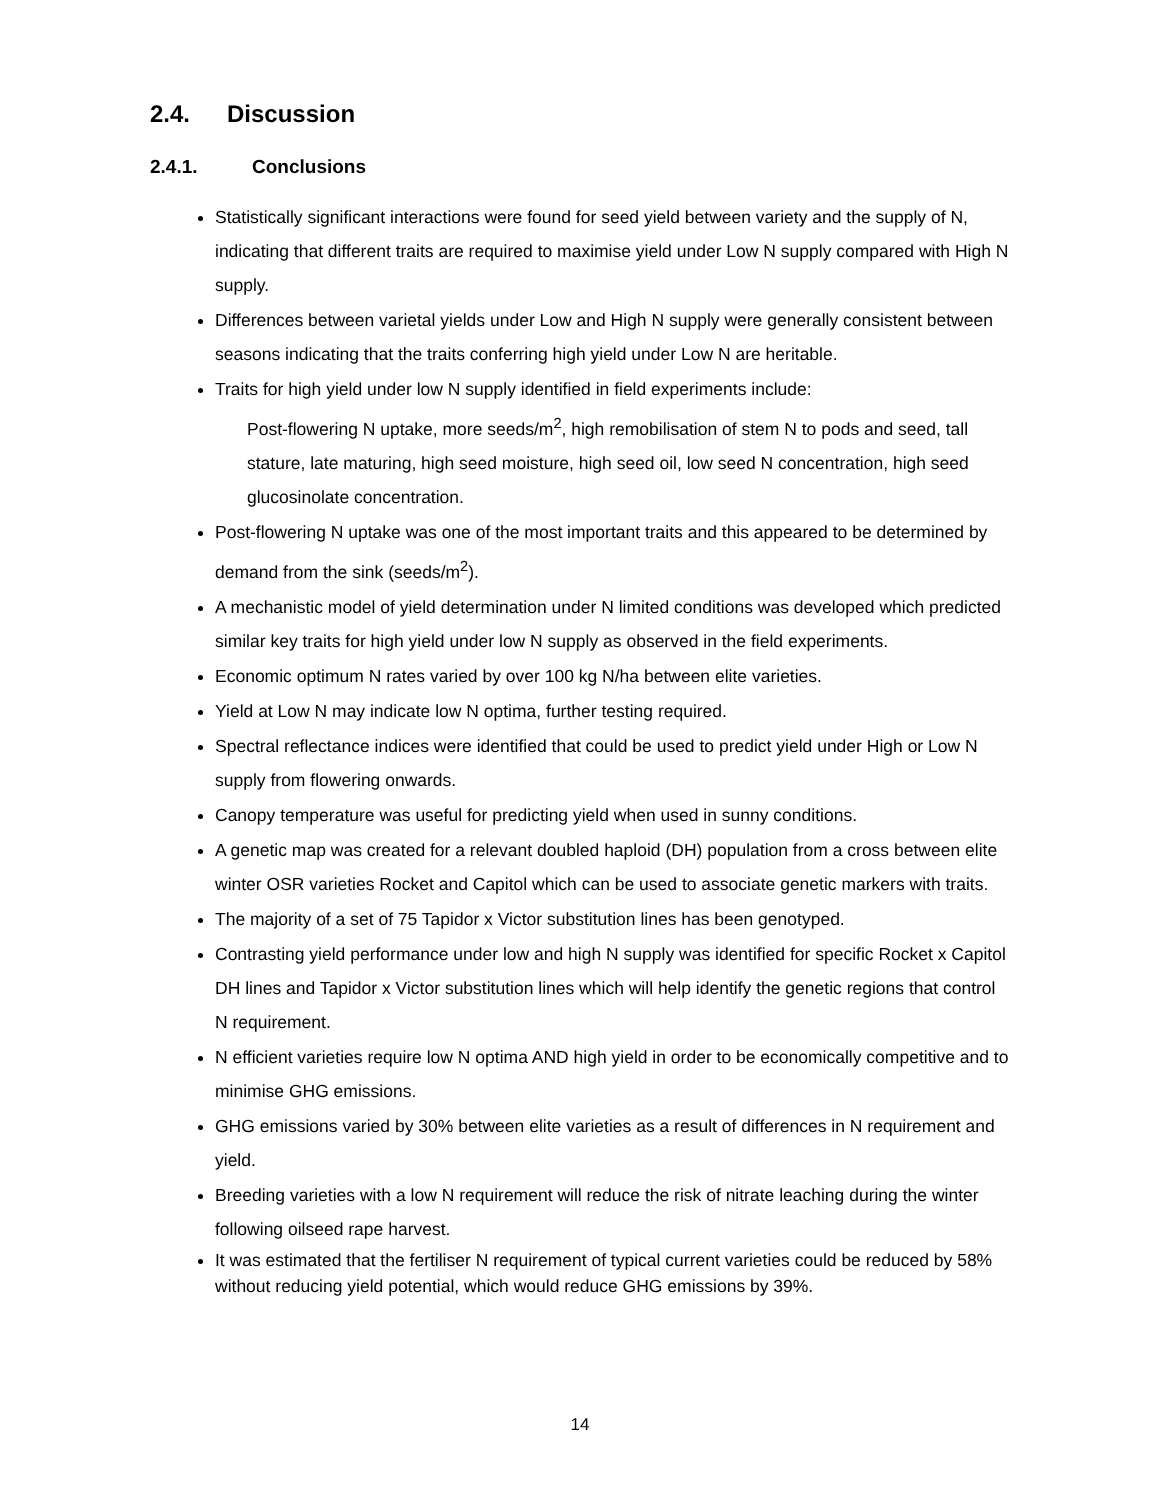2.4. Discussion
2.4.1. Conclusions
Statistically significant interactions were found for seed yield between variety and the supply of N, indicating that different traits are required to maximise yield under Low N supply compared with High N supply.
Differences between varietal yields under Low and High N supply were generally consistent between seasons indicating that the traits conferring high yield under Low N are heritable.
Traits for high yield under low N supply identified in field experiments include:
Post-flowering N uptake, more seeds/m<sup>2</sup>, high remobilisation of stem N to pods and seed, tall stature, late maturing, high seed moisture, high seed oil, low seed N concentration, high seed glucosinolate concentration.
Post-flowering N uptake was one of the most important traits and this appeared to be determined by demand from the sink (seeds/m<sup>2</sup>).
A mechanistic model of yield determination under N limited conditions was developed which predicted similar key traits for high yield under low N supply as observed in the field experiments.
Economic optimum N rates varied by over 100 kg N/ha between elite varieties.
Yield at Low N may indicate low N optima, further testing required.
Spectral reflectance indices were identified that could be used to predict yield under High or Low N supply from flowering onwards.
Canopy temperature was useful for predicting yield when used in sunny conditions.
A genetic map was created for a relevant doubled haploid (DH) population from a cross between elite winter OSR varieties Rocket and Capitol which can be used to associate genetic markers with traits.
The majority of a set of 75 Tapidor x Victor substitution lines has been genotyped.
Contrasting yield performance under low and high N supply was identified for specific Rocket x Capitol DH lines and Tapidor x Victor substitution lines which will help identify the genetic regions that control N requirement.
N efficient varieties require low N optima AND high yield in order to be economically competitive and to minimise GHG emissions.
GHG emissions varied by 30% between elite varieties as a result of differences in N requirement and yield.
Breeding varieties with a low N requirement will reduce the risk of nitrate leaching during the winter following oilseed rape harvest.
It was estimated that the fertiliser N requirement of typical current varieties could be reduced by 58% without reducing yield potential, which would reduce GHG emissions by 39%.
14